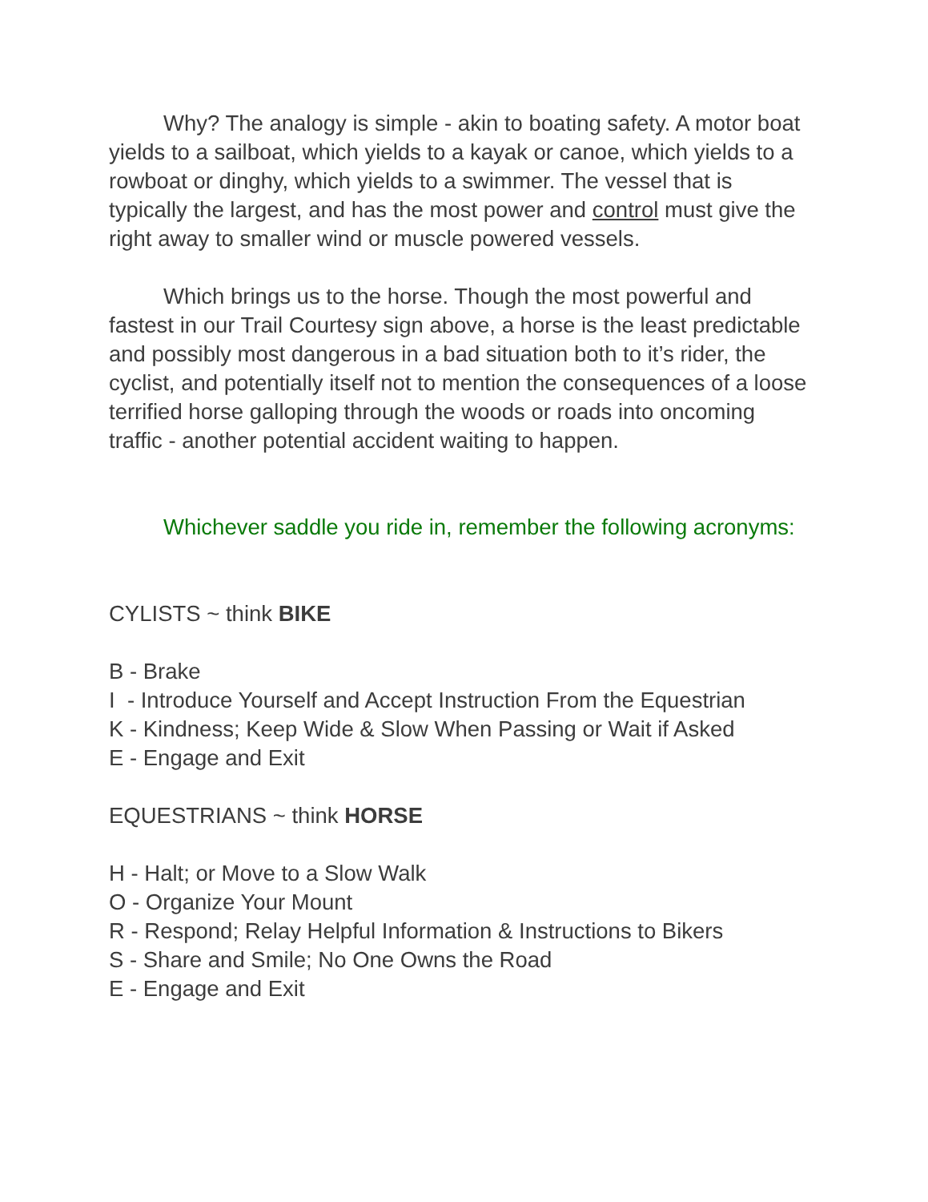Why? The analogy is simple - akin to boating safety. A motor boat yields to a sailboat, which yields to a kayak or canoe, which yields to a rowboat or dinghy, which yields to a swimmer. The vessel that is typically the largest, and has the most power and control must give the right away to smaller wind or muscle powered vessels.
Which brings us to the horse. Though the most powerful and fastest in our Trail Courtesy sign above, a horse is the least predictable and possibly most dangerous in a bad situation both to it’s rider, the cyclist, and potentially itself not to mention the consequences of a loose terrified horse galloping through the woods or roads into oncoming traffic - another potential accident waiting to happen.
Whichever saddle you ride in, remember the following acronyms:
CYLISTS ~ think BIKE
B - Brake
I - Introduce Yourself and Accept Instruction From the Equestrian
K - Kindness; Keep Wide & Slow When Passing or Wait if Asked
E - Engage and Exit
EQUESTRIANS ~ think HORSE
H - Halt; or Move to a Slow Walk
O - Organize Your Mount
R - Respond; Relay Helpful Information & Instructions to Bikers
S - Share and Smile; No One Owns the Road
E - Engage and Exit